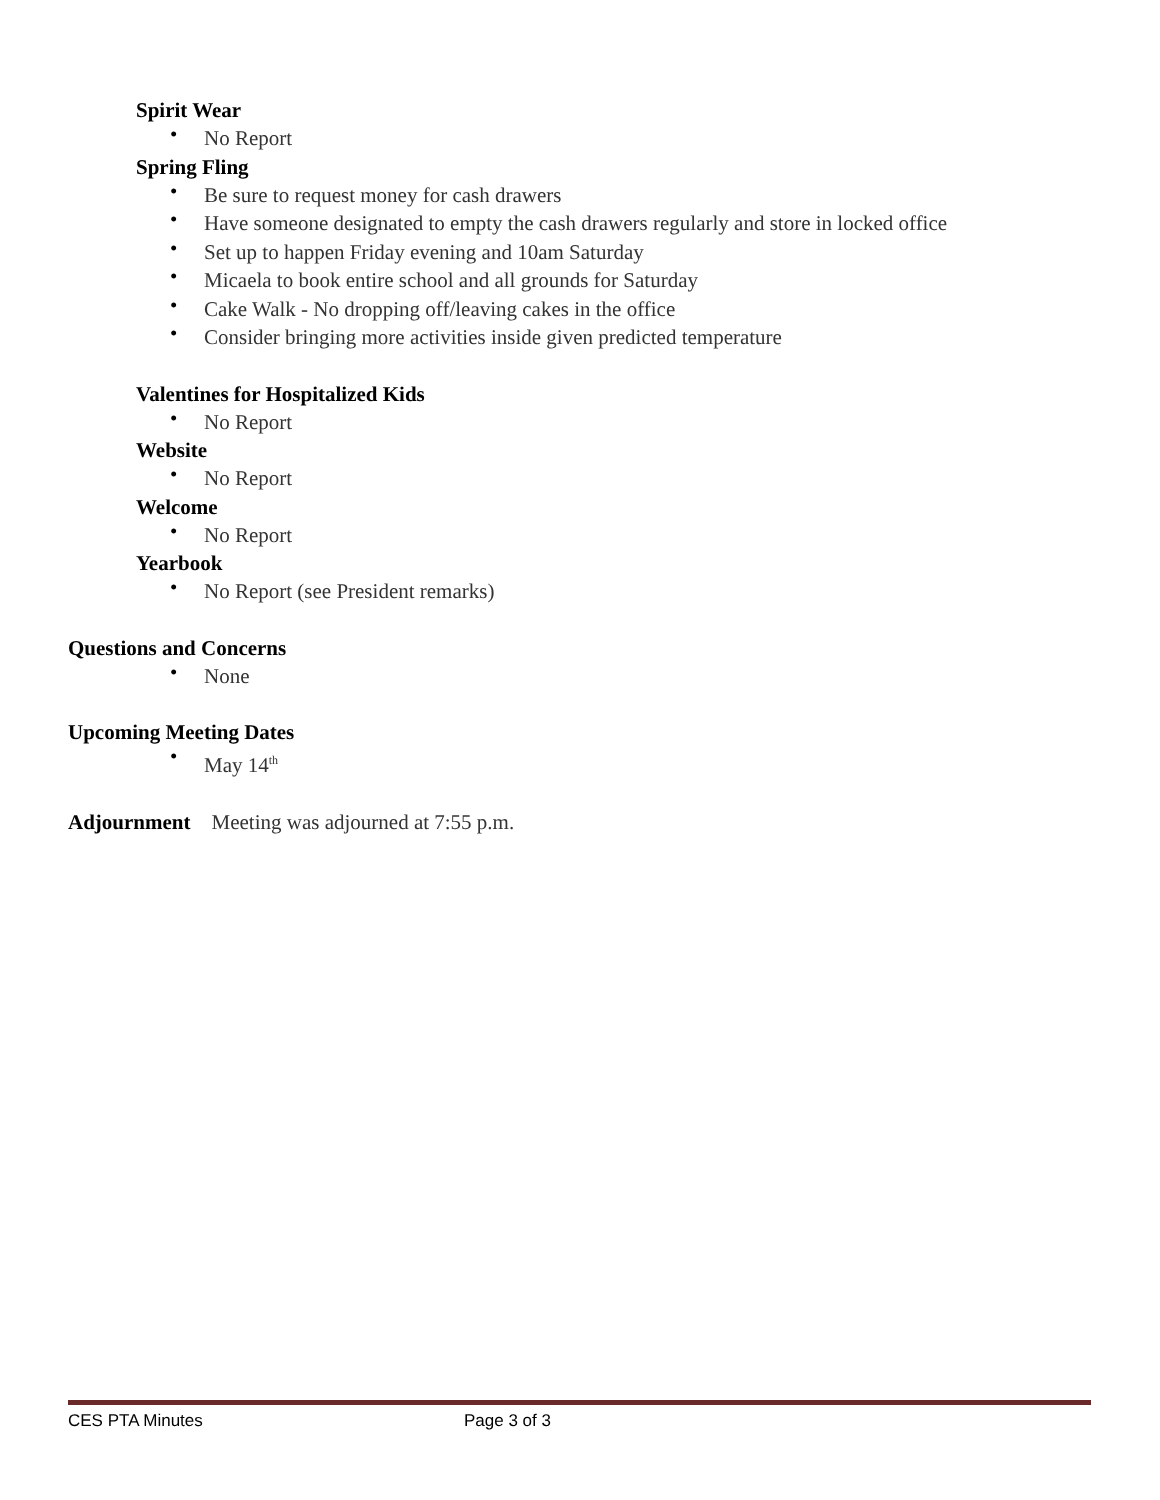Spirit Wear
• No Report
Spring Fling
• Be sure to request money for cash drawers
• Have someone designated to empty the cash drawers regularly and store in locked office
• Set up to happen Friday evening and 10am Saturday
• Micaela to book entire school and all grounds for Saturday
• Cake Walk - No dropping off/leaving cakes in the office
• Consider bringing more activities inside given predicted temperature
Valentines for Hospitalized Kids
• No Report
Website
• No Report
Welcome
• No Report
Yearbook
• No Report (see President remarks)
Questions and Concerns
• None
Upcoming Meeting Dates
• May 14<sup>th</sup>
Adjournment Meeting was adjourned at 7:55 p.m.
CES PTA Minutes Page 3 of 3